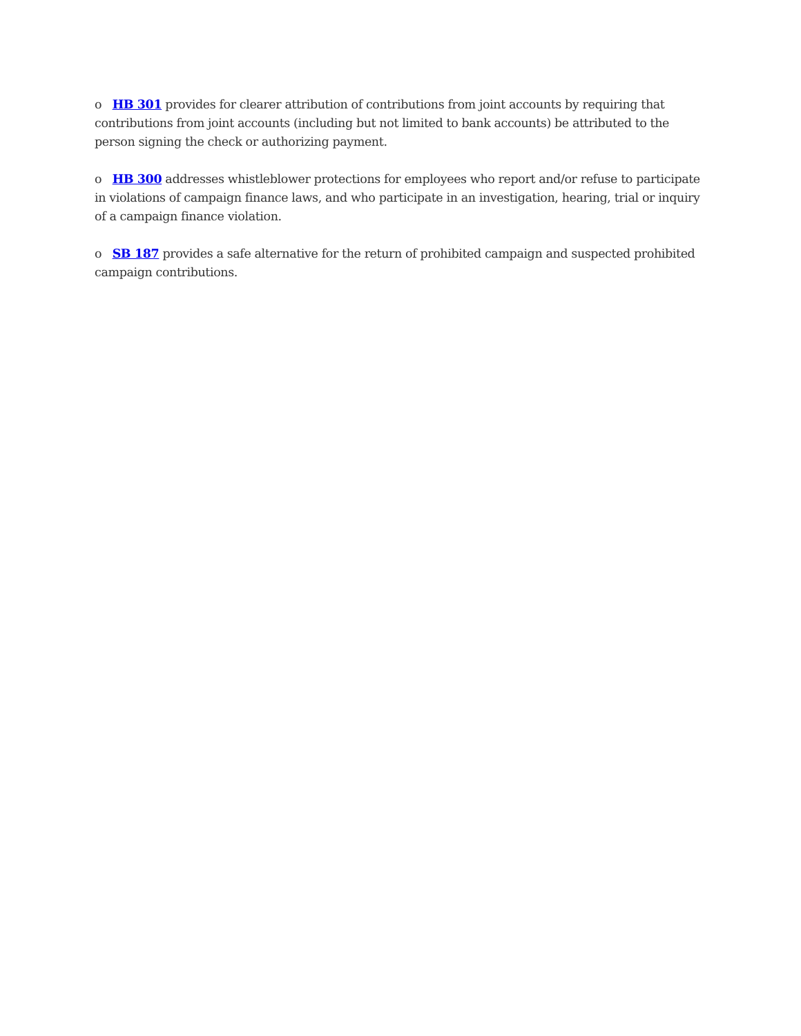o HB 301 provides for clearer attribution of contributions from joint accounts by requiring that contributions from joint accounts (including but not limited to bank accounts) be attributed to the person signing the check or authorizing payment.
o HB 300 addresses whistleblower protections for employees who report and/or refuse to participate in violations of campaign finance laws, and who participate in an investigation, hearing, trial or inquiry of a campaign finance violation.
o SB 187 provides a safe alternative for the return of prohibited campaign and suspected prohibited campaign contributions.